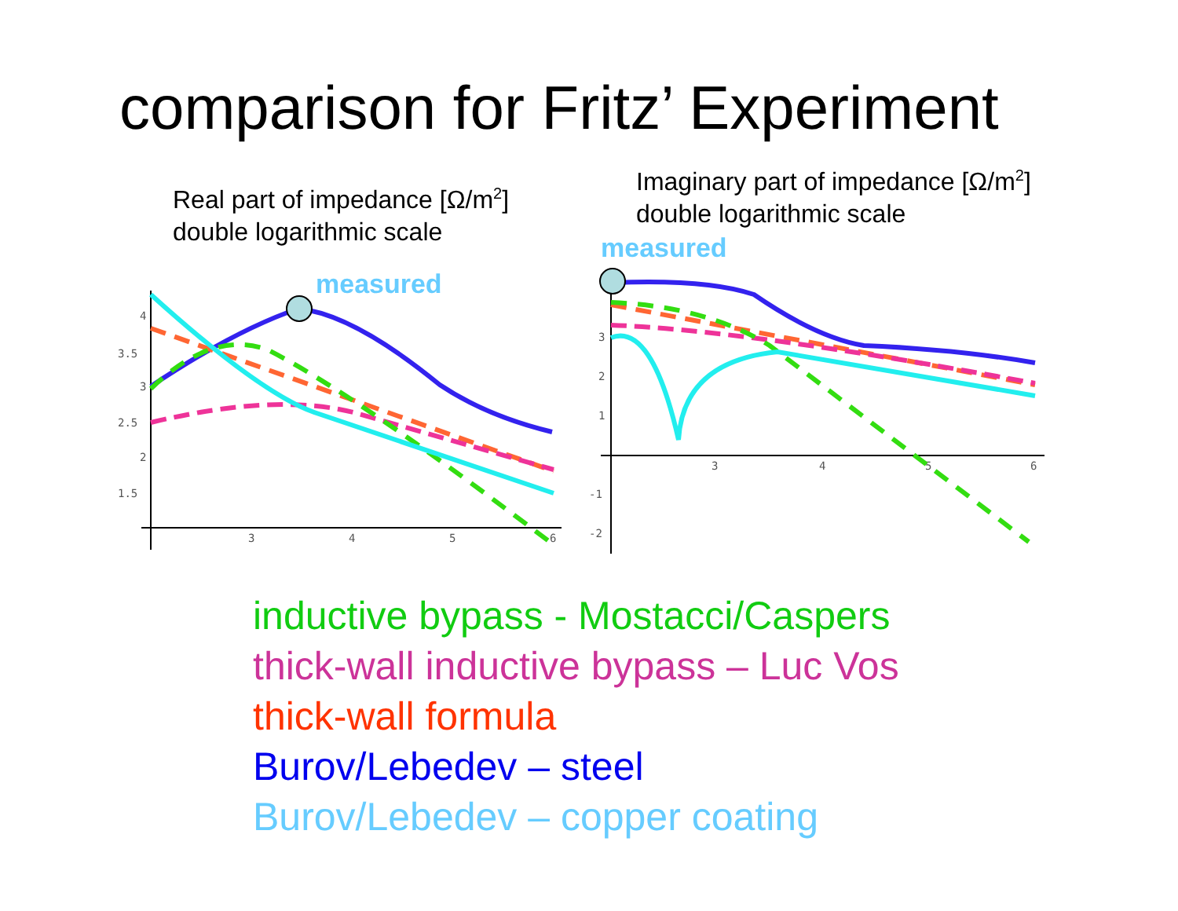comparison for Fritz’ Experiment
Real part of impedance [Ω/m<sup>2</sup>]
double logarithmic scale
Imaginary part of impedance [Ω/m<sup>2</sup>]
double logarithmic scale
measured
measured
3.5
4
3
2.5
2
1.5
3
4
5
6
3
2
1
-1
-2
3
4
5
6
inductive bypass - Mostacci/Caspers
thick-wall inductive bypass – Luc Vos
thick-wall formula
Burov/Lebedev – steel
Burov/Lebedev – copper coating